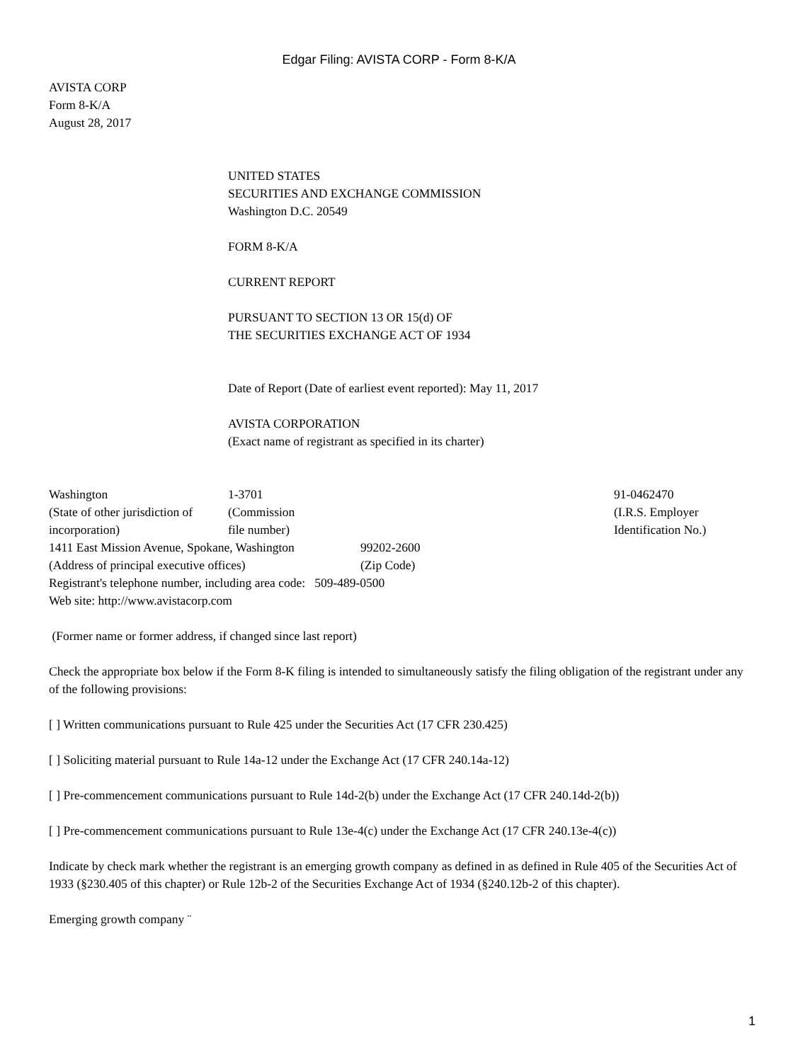Edgar Filing: AVISTA CORP - Form 8-K/A
AVISTA CORP
Form 8-K/A
August 28, 2017
UNITED STATES
SECURITIES AND EXCHANGE COMMISSION
Washington D.C. 20549
FORM 8-K/A
CURRENT REPORT
PURSUANT TO SECTION 13 OR 15(d) OF
THE SECURITIES EXCHANGE ACT OF 1934
Date of Report (Date of earliest event reported): May 11, 2017
AVISTA CORPORATION
(Exact name of registrant as specified in its charter)
| Washington (State of other jurisdiction of incorporation) | 1-3701 (Commission file number) | 91-0462470 (I.R.S. Employer Identification No.) |
| 1411 East Mission Avenue, Spokane, Washington | 99202-2600 |
| (Address of principal executive offices) | (Zip Code) |
Registrant's telephone number, including area code: 509-489-0500
Web site: http://www.avistacorp.com
(Former name or former address, if changed since last report)
Check the appropriate box below if the Form 8-K filing is intended to simultaneously satisfy the filing obligation of the registrant under any of the following provisions:
[ ] Written communications pursuant to Rule 425 under the Securities Act (17 CFR 230.425)
[ ] Soliciting material pursuant to Rule 14a-12 under the Exchange Act (17 CFR 240.14a-12)
[ ] Pre-commencement communications pursuant to Rule 14d-2(b) under the Exchange Act (17 CFR 240.14d-2(b))
[ ] Pre-commencement communications pursuant to Rule 13e-4(c) under the Exchange Act (17 CFR 240.13e-4(c))
Indicate by check mark whether the registrant is an emerging growth company as defined in as defined in Rule 405 of the Securities Act of 1933 (§230.405 of this chapter) or Rule 12b-2 of the Securities Exchange Act of 1934 (§240.12b-2 of this chapter).
Emerging growth company ¨
1